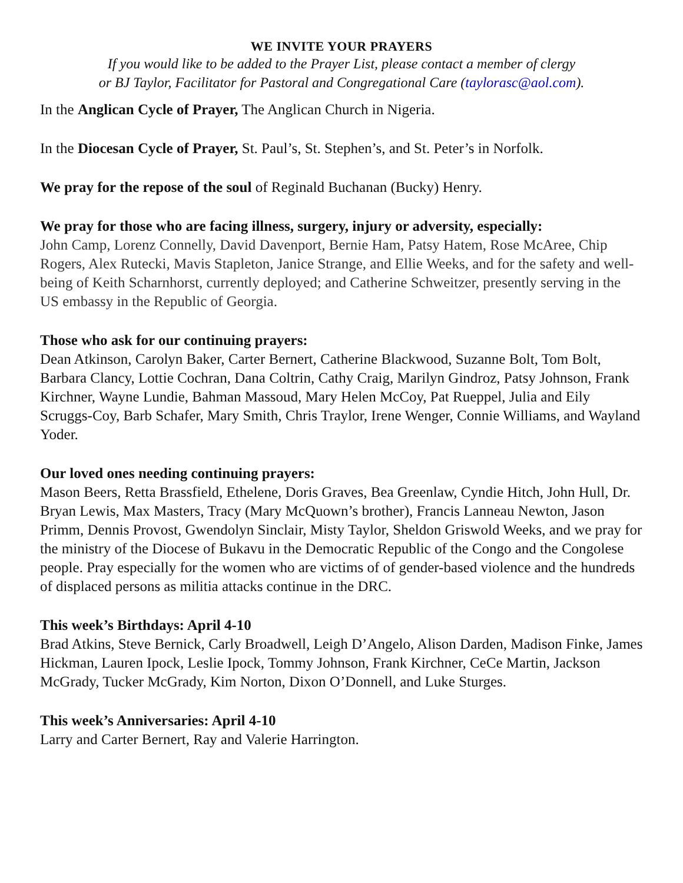WE INVITE YOUR PRAYERS
If you would like to be added to the Prayer List, please contact a member of clergy
or BJ Taylor, Facilitator for Pastoral and Congregational Care (taylorasc@aol.com).
In the Anglican Cycle of Prayer, The Anglican Church in Nigeria.
In the Diocesan Cycle of Prayer, St. Paul’s, St. Stephen’s, and St. Peter’s in Norfolk.
We pray for the repose of the soul of Reginald Buchanan (Bucky) Henry.
We pray for those who are facing illness, surgery, injury or adversity, especially:
John Camp, Lorenz Connelly, David Davenport, Bernie Ham, Patsy Hatem, Rose McAree, Chip Rogers, Alex Rutecki, Mavis Stapleton, Janice Strange, and Ellie Weeks, and for the safety and well-being of Keith Scharnhorst, currently deployed; and Catherine Schweitzer, presently serving in the US embassy in the Republic of Georgia.
Those who ask for our continuing prayers:
Dean Atkinson, Carolyn Baker, Carter Bernert, Catherine Blackwood, Suzanne Bolt, Tom Bolt, Barbara Clancy, Lottie Cochran, Dana Coltrin, Cathy Craig, Marilyn Gindroz, Patsy Johnson, Frank Kirchner, Wayne Lundie, Bahman Massoud, Mary Helen McCoy, Pat Rueppel, Julia and Eily Scruggs-Coy, Barb Schafer, Mary Smith, Chris Traylor, Irene Wenger, Connie Williams, and Wayland Yoder.
Our loved ones needing continuing prayers:
Mason Beers, Retta Brassfield, Ethelene, Doris Graves, Bea Greenlaw, Cyndie Hitch, John Hull, Dr. Bryan Lewis, Max Masters, Tracy (Mary McQuown’s brother), Francis Lanneau Newton, Jason Primm, Dennis Provost, Gwendolyn Sinclair, Misty Taylor, Sheldon Griswold Weeks, and we pray for the ministry of the Diocese of Bukavu in the Democratic Republic of the Congo and the Congolese people. Pray especially for the women who are victims of of gender-based violence and the hundreds of displaced persons as militia attacks continue in the DRC.
This week’s Birthdays: April 4-10
Brad Atkins, Steve Bernick, Carly Broadwell, Leigh D’Angelo, Alison Darden, Madison Finke, James Hickman, Lauren Ipock, Leslie Ipock, Tommy Johnson, Frank Kirchner, CeCe Martin, Jackson McGrady, Tucker McGrady, Kim Norton, Dixon O’Donnell, and Luke Sturges.
This week’s Anniversaries: April 4-10
Larry and Carter Bernert, Ray and Valerie Harrington.